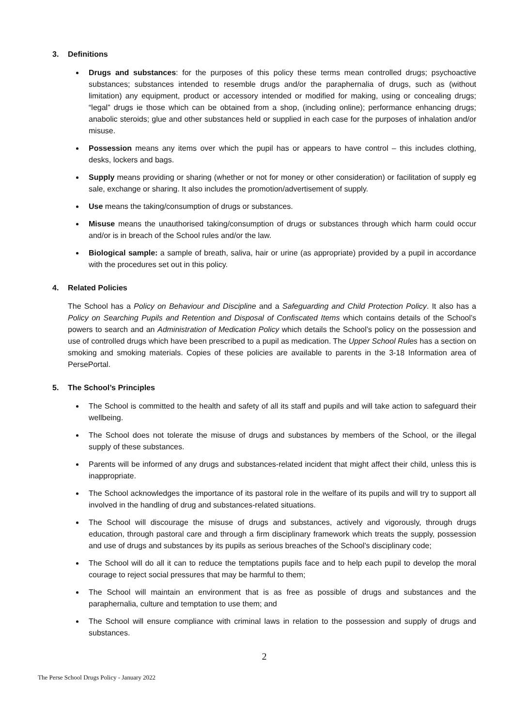3. Definitions
Drugs and substances: for the purposes of this policy these terms mean controlled drugs; psychoactive substances; substances intended to resemble drugs and/or the paraphernalia of drugs, such as (without limitation) any equipment, product or accessory intended or modified for making, using or concealing drugs; “legal” drugs ie those which can be obtained from a shop, (including online); performance enhancing drugs; anabolic steroids; glue and other substances held or supplied in each case for the purposes of inhalation and/or misuse.
Possession means any items over which the pupil has or appears to have control – this includes clothing, desks, lockers and bags.
Supply means providing or sharing (whether or not for money or other consideration) or facilitation of supply eg sale, exchange or sharing. It also includes the promotion/advertisement of supply.
Use means the taking/consumption of drugs or substances.
Misuse means the unauthorised taking/consumption of drugs or substances through which harm could occur and/or is in breach of the School rules and/or the law.
Biological sample: a sample of breath, saliva, hair or urine (as appropriate) provided by a pupil in accordance with the procedures set out in this policy.
4. Related Policies
The School has a Policy on Behaviour and Discipline and a Safeguarding and Child Protection Policy. It also has a Policy on Searching Pupils and Retention and Disposal of Confiscated Items which contains details of the School’s powers to search and an Administration of Medication Policy which details the School’s policy on the possession and use of controlled drugs which have been prescribed to a pupil as medication. The Upper School Rules has a section on smoking and smoking materials. Copies of these policies are available to parents in the 3-18 Information area of PersePortal.
5. The School’s Principles
The School is committed to the health and safety of all its staff and pupils and will take action to safeguard their wellbeing.
The School does not tolerate the misuse of drugs and substances by members of the School, or the illegal supply of these substances.
Parents will be informed of any drugs and substances-related incident that might affect their child, unless this is inappropriate.
The School acknowledges the importance of its pastoral role in the welfare of its pupils and will try to support all involved in the handling of drug and substances-related situations.
The School will discourage the misuse of drugs and substances, actively and vigorously, through drugs education, through pastoral care and through a firm disciplinary framework which treats the supply, possession and use of drugs and substances by its pupils as serious breaches of the School’s disciplinary code;
The School will do all it can to reduce the temptations pupils face and to help each pupil to develop the moral courage to reject social pressures that may be harmful to them;
The School will maintain an environment that is as free as possible of drugs and substances and the paraphernalia, culture and temptation to use them; and
The School will ensure compliance with criminal laws in relation to the possession and supply of drugs and substances.
2
The Perse School Drugs Policy - January 2022